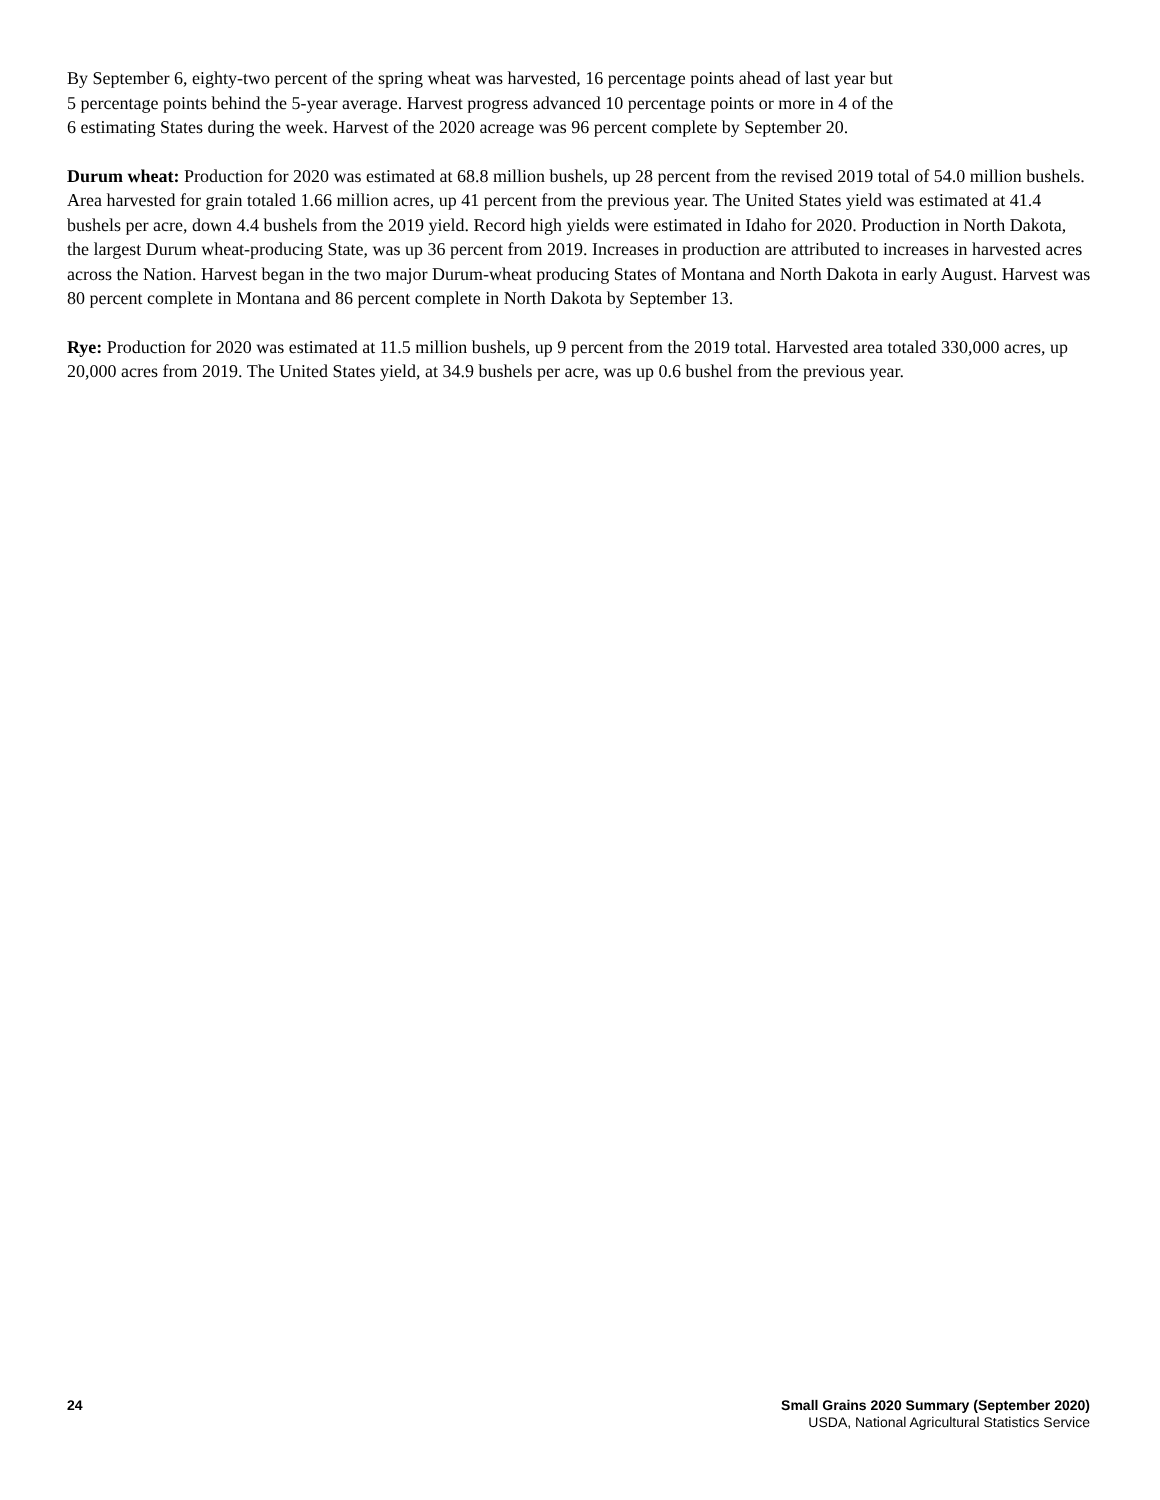By September 6, eighty-two percent of the spring wheat was harvested, 16 percentage points ahead of last year but
5 percentage points behind the 5-year average. Harvest progress advanced 10 percentage points or more in 4 of the
6 estimating States during the week. Harvest of the 2020 acreage was 96 percent complete by September 20.
Durum wheat: Production for 2020 was estimated at 68.8 million bushels, up 28 percent from the revised 2019 total of 54.0 million bushels. Area harvested for grain totaled 1.66 million acres, up 41 percent from the previous year. The United States yield was estimated at 41.4 bushels per acre, down 4.4 bushels from the 2019 yield. Record high yields were estimated in Idaho for 2020. Production in North Dakota, the largest Durum wheat-producing State, was up 36 percent from 2019. Increases in production are attributed to increases in harvested acres across the Nation. Harvest began in the two major Durum-wheat producing States of Montana and North Dakota in early August. Harvest was 80 percent complete in Montana and 86 percent complete in North Dakota by September 13.
Rye: Production for 2020 was estimated at 11.5 million bushels, up 9 percent from the 2019 total. Harvested area totaled 330,000 acres, up 20,000 acres from 2019. The United States yield, at 34.9 bushels per acre, was up 0.6 bushel from the previous year.
24 Small Grains 2020 Summary (September 2020)
USDA, National Agricultural Statistics Service